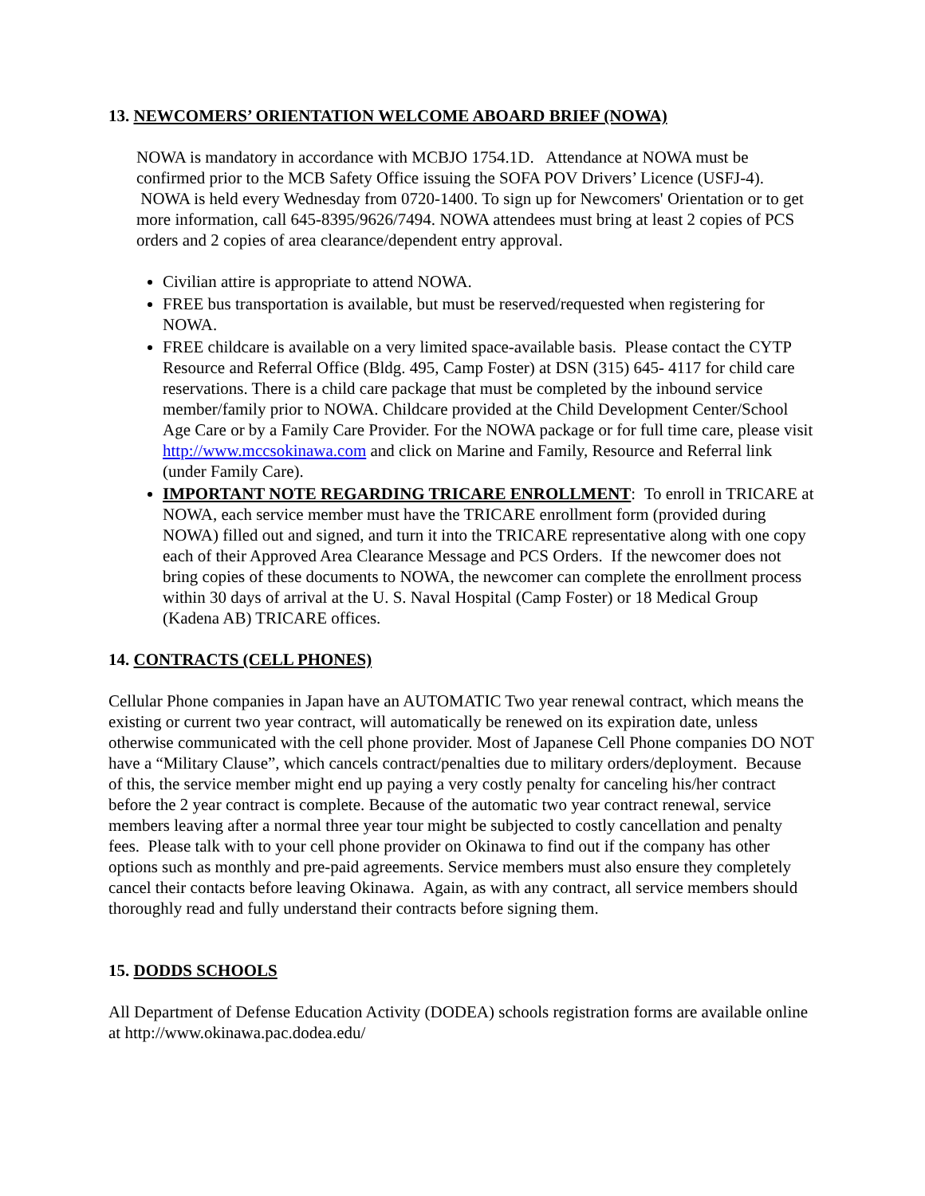13. NEWCOMERS’ ORIENTATION WELCOME ABOARD BRIEF (NOWA)
NOWA is mandatory in accordance with MCBJO 1754.1D. Attendance at NOWA must be confirmed prior to the MCB Safety Office issuing the SOFA POV Drivers’ Licence (USFJ-4). NOWA is held every Wednesday from 0720-1400. To sign up for Newcomers' Orientation or to get more information, call 645-8395/9626/7494. NOWA attendees must bring at least 2 copies of PCS orders and 2 copies of area clearance/dependent entry approval.
Civilian attire is appropriate to attend NOWA.
FREE bus transportation is available, but must be reserved/requested when registering for NOWA.
FREE childcare is available on a very limited space-available basis. Please contact the CYTP Resource and Referral Office (Bldg. 495, Camp Foster) at DSN (315) 645- 4117 for child care reservations. There is a child care package that must be completed by the inbound service member/family prior to NOWA. Childcare provided at the Child Development Center/School Age Care or by a Family Care Provider. For the NOWA package or for full time care, please visit http://www.mccsokinawa.com and click on Marine and Family, Resource and Referral link (under Family Care).
IMPORTANT NOTE REGARDING TRICARE ENROLLMENT: To enroll in TRICARE at NOWA, each service member must have the TRICARE enrollment form (provided during NOWA) filled out and signed, and turn it into the TRICARE representative along with one copy each of their Approved Area Clearance Message and PCS Orders. If the newcomer does not bring copies of these documents to NOWA, the newcomer can complete the enrollment process within 30 days of arrival at the U. S. Naval Hospital (Camp Foster) or 18 Medical Group (Kadena AB) TRICARE offices.
14. CONTRACTS (CELL PHONES)
Cellular Phone companies in Japan have an AUTOMATIC Two year renewal contract, which means the existing or current two year contract, will automatically be renewed on its expiration date, unless otherwise communicated with the cell phone provider. Most of Japanese Cell Phone companies DO NOT have a “Military Clause”, which cancels contract/penalties due to military orders/deployment. Because of this, the service member might end up paying a very costly penalty for canceling his/her contract before the 2 year contract is complete. Because of the automatic two year contract renewal, service members leaving after a normal three year tour might be subjected to costly cancellation and penalty fees. Please talk with to your cell phone provider on Okinawa to find out if the company has other options such as monthly and pre-paid agreements. Service members must also ensure they completely cancel their contacts before leaving Okinawa. Again, as with any contract, all service members should thoroughly read and fully understand their contracts before signing them.
15. DODDS SCHOOLS
All Department of Defense Education Activity (DODEA) schools registration forms are available online at http://www.okinawa.pac.dodea.edu/